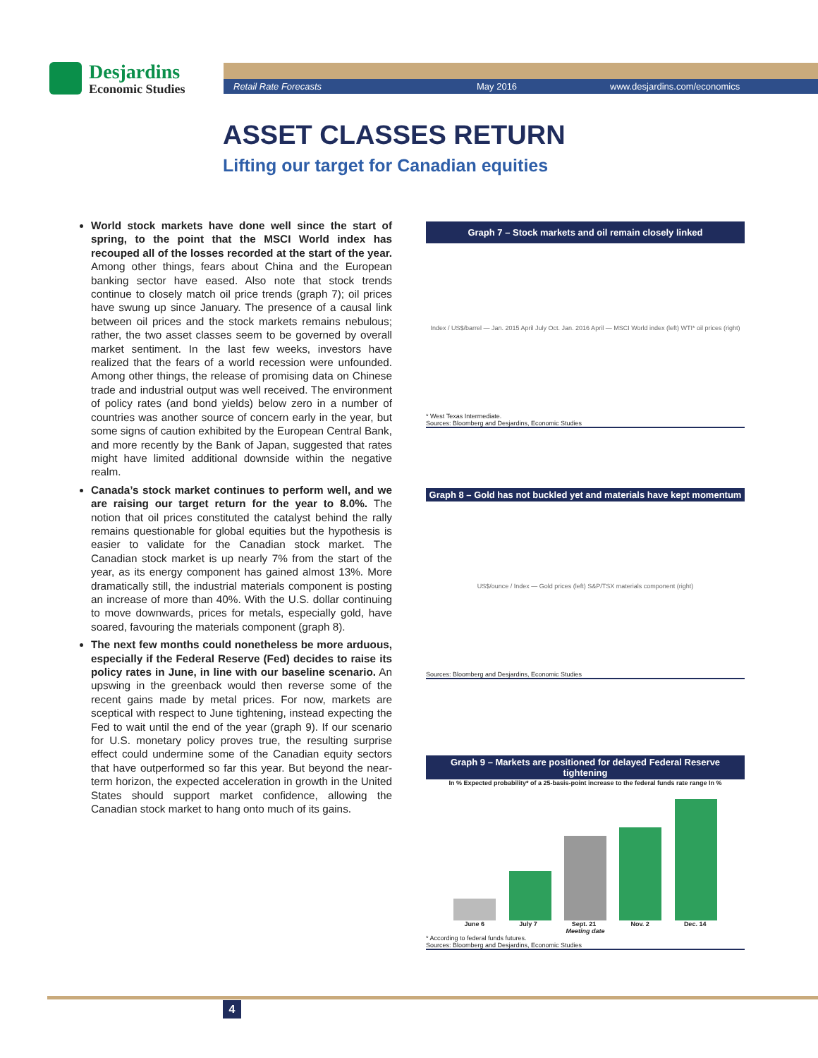Desjardins
Economic Studies
Retail Rate Forecasts May 2016 www.desjardins.com/economics
ASSET CLASSES RETURN
Lifting our target for Canadian equities
World stock markets have done well since the start of spring, to the point that the MSCI World index has recouped all of the losses recorded at the start of the year. Among other things, fears about China and the European banking sector have eased. Also note that stock trends continue to closely match oil price trends (graph 7); oil prices have swung up since January. The presence of a causal link between oil prices and the stock markets remains nebulous; rather, the two asset classes seem to be governed by overall market sentiment. In the last few weeks, investors have realized that the fears of a world recession were unfounded. Among other things, the release of promising data on Chinese trade and industrial output was well received. The environment of policy rates (and bond yields) below zero in a number of countries was another source of concern early in the year, but some signs of caution exhibited by the European Central Bank, and more recently by the Bank of Japan, suggested that rates might have limited additional downside within the negative realm.
Canada’s stock market continues to perform well, and we are raising our target return for the year to 8.0%. The notion that oil prices constituted the catalyst behind the rally remains questionable for global equities but the hypothesis is easier to validate for the Canadian stock market. The Canadian stock market is up nearly 7% from the start of the year, as its energy component has gained almost 13%. More dramatically still, the industrial materials component is posting an increase of more than 40%. With the U.S. dollar continuing to move downwards, prices for metals, especially gold, have soared, favouring the materials component (graph 8).
The next few months could nonetheless be more arduous, especially if the Federal Reserve (Fed) decides to raise its policy rates in June, in line with our baseline scenario. An upswing in the greenback would then reverse some of the recent gains made by metal prices. For now, markets are sceptical with respect to June tightening, instead expecting the Fed to wait until the end of the year (graph 9). If our scenario for U.S. monetary policy proves true, the resulting surprise effect could undermine some of the Canadian equity sectors that have outperformed so far this year. But beyond the near-term horizon, the expected acceleration in growth in the United States should support market confidence, allowing the Canadian stock market to hang onto much of its gains.
Graph 7 – Stock markets and oil remain closely linked
Index / US$/barrel — Jan. 2015 April July Oct. Jan. 2016 April — MSCI World index (left) WTI* oil prices (right)
* West Texas Intermediate.
Sources: Bloomberg and Desjardins, Economic Studies
Graph 8 – Gold has not buckled yet and materials have kept momentum
US$/ounce / Index — Gold prices (left) S&P/TSX materials component (right)
Sources: Bloomberg and Desjardins, Economic Studies
Graph 9 – Markets are positioned for delayed Federal Reserve tightening
In % Expected probability* of a 25-basis-point increase to the federal funds rate range In %
June 6 July 7 Sept. 21 Nov. 2 Dec. 14
Meeting date
* According to federal funds futures.
Sources: Bloomberg and Desjardins, Economic Studies
4